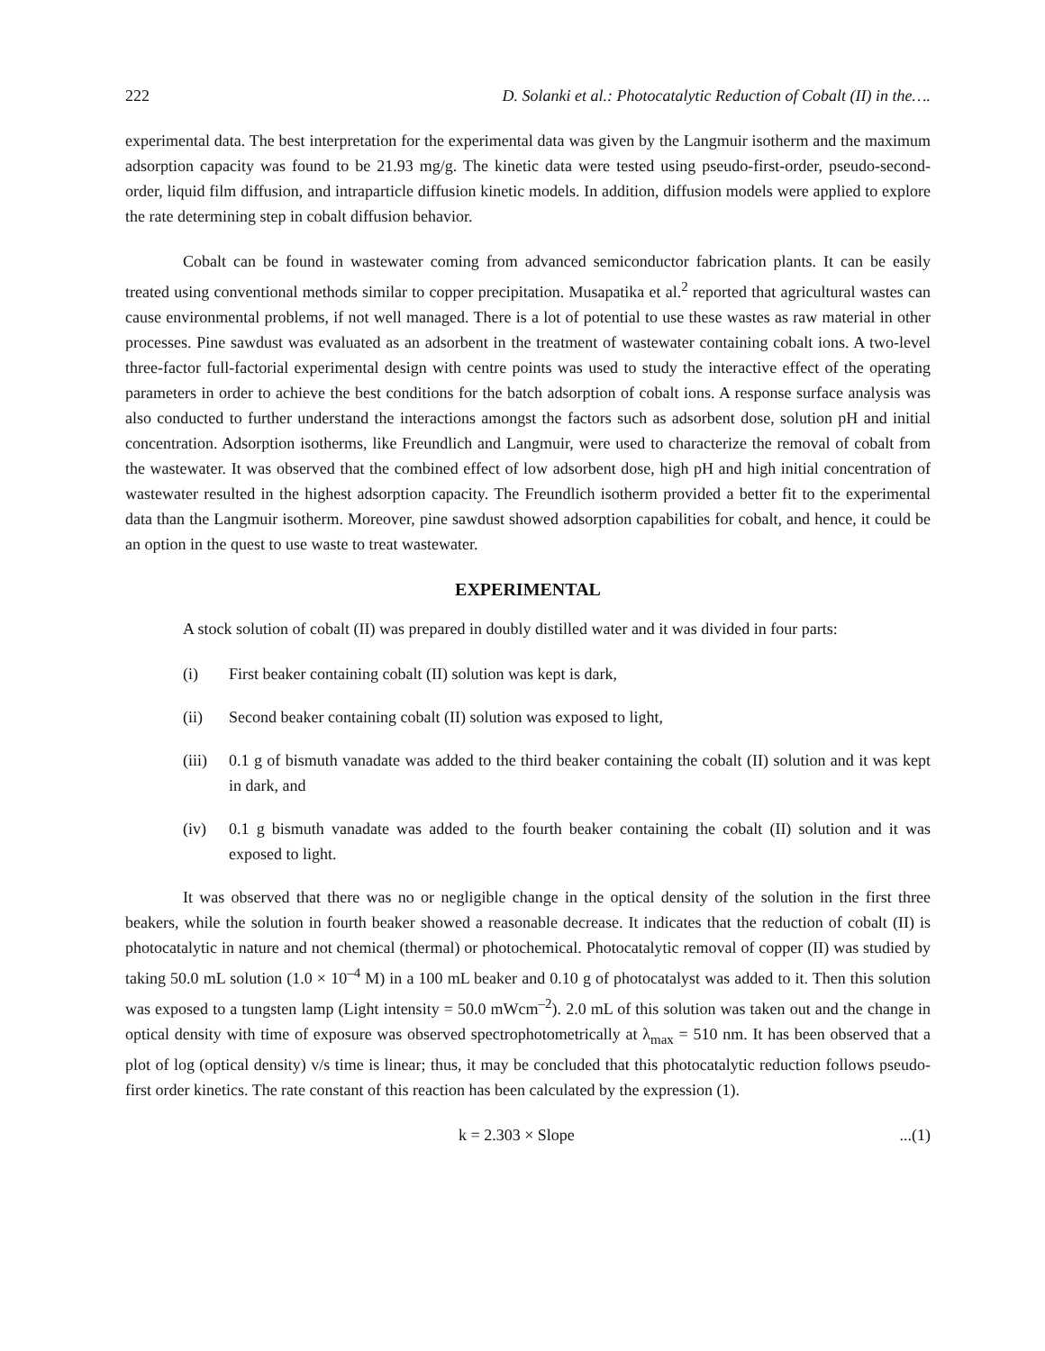222 D. Solanki et al.: Photocatalytic Reduction of Cobalt (II) in the….
experimental data. The best interpretation for the experimental data was given by the Langmuir isotherm and the maximum adsorption capacity was found to be 21.93 mg/g. The kinetic data were tested using pseudo-first-order, pseudo-second-order, liquid film diffusion, and intraparticle diffusion kinetic models. In addition, diffusion models were applied to explore the rate determining step in cobalt diffusion behavior.
Cobalt can be found in wastewater coming from advanced semiconductor fabrication plants. It can be easily treated using conventional methods similar to copper precipitation. Musapatika et al.<sup>2</sup> reported that agricultural wastes can cause environmental problems, if not well managed. There is a lot of potential to use these wastes as raw material in other processes. Pine sawdust was evaluated as an adsorbent in the treatment of wastewater containing cobalt ions. A two-level three-factor full-factorial experimental design with centre points was used to study the interactive effect of the operating parameters in order to achieve the best conditions for the batch adsorption of cobalt ions. A response surface analysis was also conducted to further understand the interactions amongst the factors such as adsorbent dose, solution pH and initial concentration. Adsorption isotherms, like Freundlich and Langmuir, were used to characterize the removal of cobalt from the wastewater. It was observed that the combined effect of low adsorbent dose, high pH and high initial concentration of wastewater resulted in the highest adsorption capacity. The Freundlich isotherm provided a better fit to the experimental data than the Langmuir isotherm. Moreover, pine sawdust showed adsorption capabilities for cobalt, and hence, it could be an option in the quest to use waste to treat wastewater.
EXPERIMENTAL
A stock solution of cobalt (II) was prepared in doubly distilled water and it was divided in four parts:
(i) First beaker containing cobalt (II) solution was kept is dark,
(ii) Second beaker containing cobalt (II) solution was exposed to light,
(iii) 0.1 g of bismuth vanadate was added to the third beaker containing the cobalt (II) solution and it was kept in dark, and
(iv) 0.1 g bismuth vanadate was added to the fourth beaker containing the cobalt (II) solution and it was exposed to light.
It was observed that there was no or negligible change in the optical density of the solution in the first three beakers, while the solution in fourth beaker showed a reasonable decrease. It indicates that the reduction of cobalt (II) is photocatalytic in nature and not chemical (thermal) or photochemical. Photocatalytic removal of copper (II) was studied by taking 50.0 mL solution (1.0 × 10<sup>–4</sup> M) in a 100 mL beaker and 0.10 g of photocatalyst was added to it. Then this solution was exposed to a tungsten lamp (Light intensity = 50.0 mWcm<sup>–2</sup>). 2.0 mL of this solution was taken out and the change in optical density with time of exposure was observed spectrophotometrically at λ<sub>max</sub> = 510 nm. It has been observed that a plot of log (optical density) v/s time is linear; thus, it may be concluded that this photocatalytic reduction follows pseudo-first order kinetics. The rate constant of this reaction has been calculated by the expression (1).
k = 2.303 × Slope ...(1)